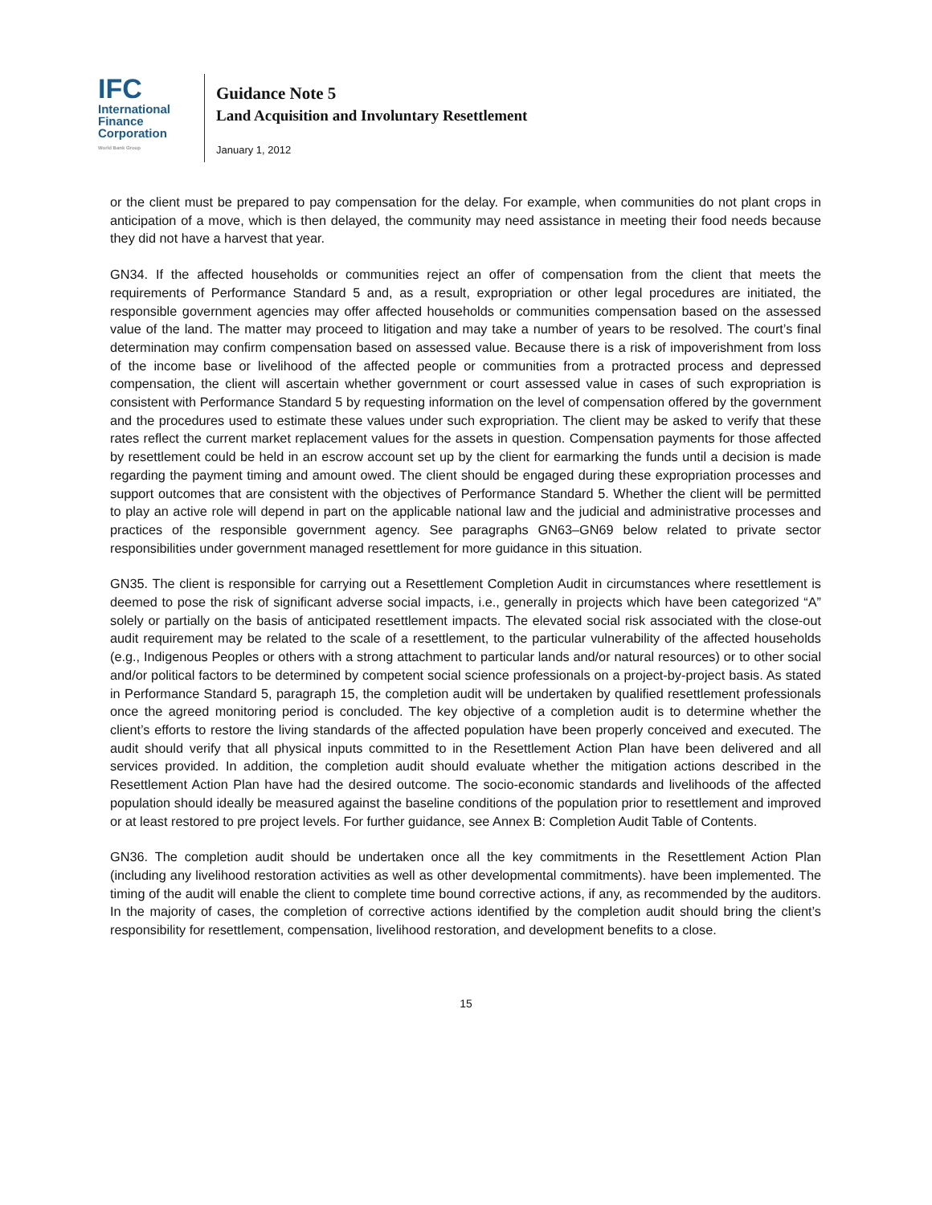IFC
International
Finance
Corporation
World Bank Group
Guidance Note 5
Land Acquisition and Involuntary Resettlement
January 1, 2012
or the client must be prepared to pay compensation for the delay. For example, when communities do not plant crops in anticipation of a move, which is then delayed, the community may need assistance in meeting their food needs because they did not have a harvest that year.
GN34. If the affected households or communities reject an offer of compensation from the client that meets the requirements of Performance Standard 5 and, as a result, expropriation or other legal procedures are initiated, the responsible government agencies may offer affected households or communities compensation based on the assessed value of the land. The matter may proceed to litigation and may take a number of years to be resolved. The court’s final determination may confirm compensation based on assessed value. Because there is a risk of impoverishment from loss of the income base or livelihood of the affected people or communities from a protracted process and depressed compensation, the client will ascertain whether government or court assessed value in cases of such expropriation is consistent with Performance Standard 5 by requesting information on the level of compensation offered by the government and the procedures used to estimate these values under such expropriation. The client may be asked to verify that these rates reflect the current market replacement values for the assets in question. Compensation payments for those affected by resettlement could be held in an escrow account set up by the client for earmarking the funds until a decision is made regarding the payment timing and amount owed. The client should be engaged during these expropriation processes and support outcomes that are consistent with the objectives of Performance Standard 5. Whether the client will be permitted to play an active role will depend in part on the applicable national law and the judicial and administrative processes and practices of the responsible government agency. See paragraphs GN63–GN69 below related to private sector responsibilities under government managed resettlement for more guidance in this situation.
GN35. The client is responsible for carrying out a Resettlement Completion Audit in circumstances where resettlement is deemed to pose the risk of significant adverse social impacts, i.e., generally in projects which have been categorized “A” solely or partially on the basis of anticipated resettlement impacts. The elevated social risk associated with the close-out audit requirement may be related to the scale of a resettlement, to the particular vulnerability of the affected households (e.g., Indigenous Peoples or others with a strong attachment to particular lands and/or natural resources) or to other social and/or political factors to be determined by competent social science professionals on a project-by-project basis. As stated in Performance Standard 5, paragraph 15, the completion audit will be undertaken by qualified resettlement professionals once the agreed monitoring period is concluded. The key objective of a completion audit is to determine whether the client’s efforts to restore the living standards of the affected population have been properly conceived and executed. The audit should verify that all physical inputs committed to in the Resettlement Action Plan have been delivered and all services provided. In addition, the completion audit should evaluate whether the mitigation actions described in the Resettlement Action Plan have had the desired outcome. The socio-economic standards and livelihoods of the affected population should ideally be measured against the baseline conditions of the population prior to resettlement and improved or at least restored to pre project levels. For further guidance, see Annex B: Completion Audit Table of Contents.
GN36. The completion audit should be undertaken once all the key commitments in the Resettlement Action Plan (including any livelihood restoration activities as well as other developmental commitments). have been implemented. The timing of the audit will enable the client to complete time bound corrective actions, if any, as recommended by the auditors. In the majority of cases, the completion of corrective actions identified by the completion audit should bring the client’s responsibility for resettlement, compensation, livelihood restoration, and development benefits to a close.
15